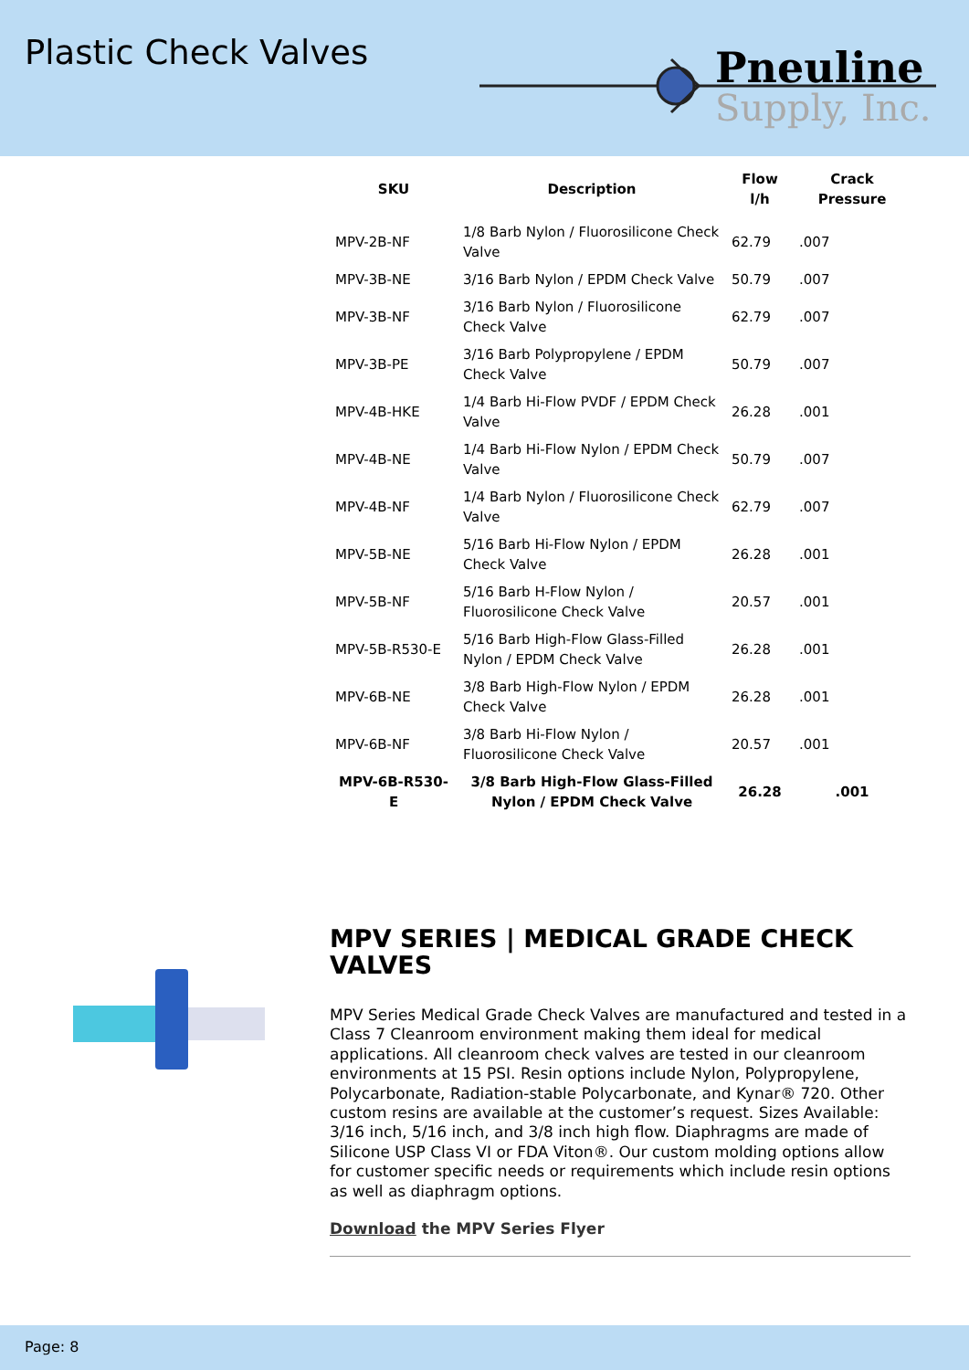Plastic Check Valves
Pneuline
Supply, Inc.
| SKU | Description | Flow l/h | Crack Pressure |
| --- | --- | --- | --- |
| MPV-2B-NF | 1/8 Barb Nylon / Fluorosilicone Check Valve | 62.79 | .007 |
| MPV-3B-NE | 3/16 Barb Nylon / EPDM Check Valve | 50.79 | .007 |
| MPV-3B-NF | 3/16 Barb Nylon / Fluorosilicone Check Valve | 62.79 | .007 |
| MPV-3B-PE | 3/16 Barb Polypropylene / EPDM Check Valve | 50.79 | .007 |
| MPV-4B-HKE | 1/4 Barb Hi-Flow PVDF / EPDM Check Valve | 26.28 | .001 |
| MPV-4B-NE | 1/4 Barb Hi-Flow Nylon / EPDM Check Valve | 50.79 | .007 |
| MPV-4B-NF | 1/4 Barb Nylon / Fluorosilicone Check Valve | 62.79 | .007 |
| MPV-5B-NE | 5/16 Barb Hi-Flow Nylon / EPDM Check Valve | 26.28 | .001 |
| MPV-5B-NF | 5/16 Barb H-Flow Nylon / Fluorosilicone Check Valve | 20.57 | .001 |
| MPV-5B-R530-E | 5/16 Barb High-Flow Glass-Filled Nylon / EPDM Check Valve | 26.28 | .001 |
| MPV-6B-NE | 3/8 Barb High-Flow Nylon / EPDM Check Valve | 26.28 | .001 |
| MPV-6B-NF | 3/8 Barb Hi-Flow Nylon / Fluorosilicone Check Valve | 20.57 | .001 |
| MPV-6B-R530-E | 3/8 Barb High-Flow Glass-Filled Nylon / EPDM Check Valve | 26.28 | .001 |
MPV SERIES | MEDICAL GRADE CHECK VALVES
MPV Series Medical Grade Check Valves are manufactured and tested in a Class 7 Cleanroom environment making them ideal for medical applications. All cleanroom check valves are tested in our cleanroom environments at 15 PSI. Resin options include Nylon, Polypropylene, Polycarbonate, Radiation-stable Polycarbonate, and Kynar® 720. Other custom resins are available at the customer’s request. Sizes Available: 3/16 inch, 5/16 inch, and 3/8 inch high flow. Diaphragms are made of Silicone USP Class VI or FDA Viton®. Our custom molding options allow for customer specific needs or requirements which include resin options as well as diaphragm options.
Download the MPV Series Flyer
Page: 8